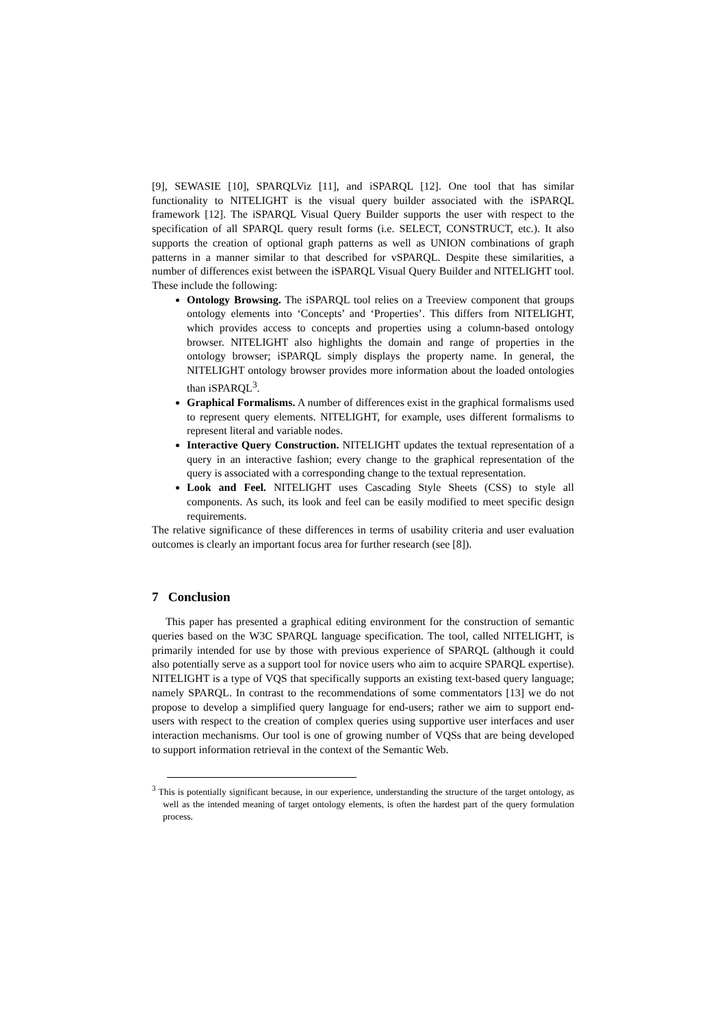[9], SEWASIE [10], SPARQLViz [11], and iSPARQL [12]. One tool that has similar functionality to NITELIGHT is the visual query builder associated with the iSPARQL framework [12]. The iSPARQL Visual Query Builder supports the user with respect to the specification of all SPARQL query result forms (i.e. SELECT, CONSTRUCT, etc.). It also supports the creation of optional graph patterns as well as UNION combinations of graph patterns in a manner similar to that described for vSPARQL. Despite these similarities, a number of differences exist between the iSPARQL Visual Query Builder and NITELIGHT tool. These include the following:
Ontology Browsing. The iSPARQL tool relies on a Treeview component that groups ontology elements into ‘Concepts’ and ‘Properties’. This differs from NITELIGHT, which provides access to concepts and properties using a column-based ontology browser. NITELIGHT also highlights the domain and range of properties in the ontology browser; iSPARQL simply displays the property name. In general, the NITELIGHT ontology browser provides more information about the loaded ontologies than iSPARQL<sup>3</sup>.
Graphical Formalisms. A number of differences exist in the graphical formalisms used to represent query elements. NITELIGHT, for example, uses different formalisms to represent literal and variable nodes.
Interactive Query Construction. NITELIGHT updates the textual representation of a query in an interactive fashion; every change to the graphical representation of the query is associated with a corresponding change to the textual representation.
Look and Feel. NITELIGHT uses Cascading Style Sheets (CSS) to style all components. As such, its look and feel can be easily modified to meet specific design requirements.
The relative significance of these differences in terms of usability criteria and user evaluation outcomes is clearly an important focus area for further research (see [8]).
7 Conclusion
This paper has presented a graphical editing environment for the construction of semantic queries based on the W3C SPARQL language specification. The tool, called NITELIGHT, is primarily intended for use by those with previous experience of SPARQL (although it could also potentially serve as a support tool for novice users who aim to acquire SPARQL expertise). NITELIGHT is a type of VQS that specifically supports an existing text-based query language; namely SPARQL. In contrast to the recommendations of some commentators [13] we do not propose to develop a simplified query language for end-users; rather we aim to support end-users with respect to the creation of complex queries using supportive user interfaces and user interaction mechanisms. Our tool is one of growing number of VQSs that are being developed to support information retrieval in the context of the Semantic Web.
<sup>3</sup> This is potentially significant because, in our experience, understanding the structure of the target ontology, as well as the intended meaning of target ontology elements, is often the hardest part of the query formulation process.